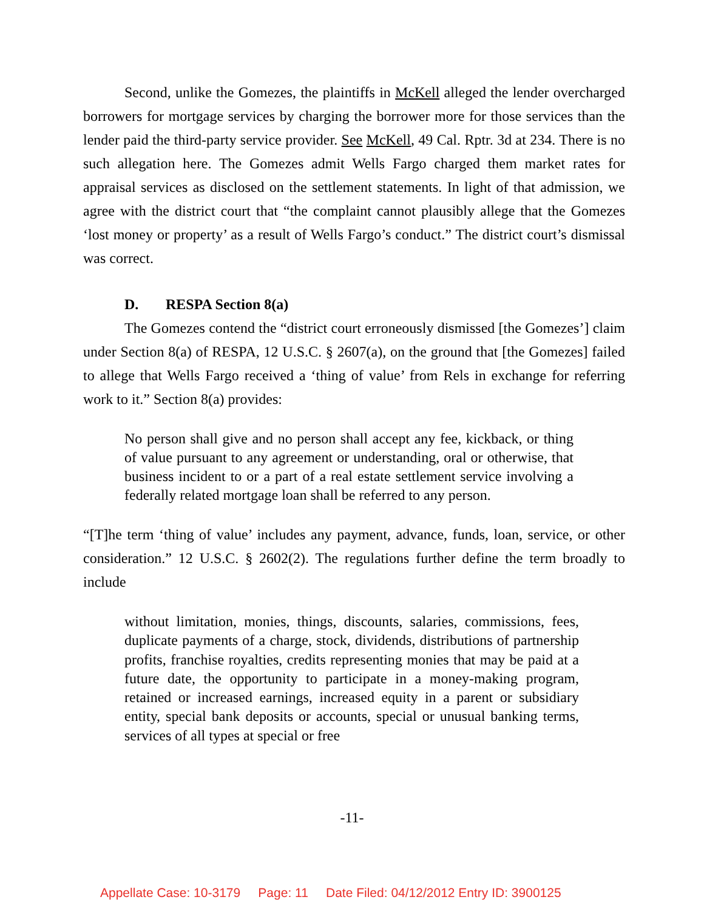Second, unlike the Gomezes, the plaintiffs in McKell alleged the lender overcharged borrowers for mortgage services by charging the borrower more for those services than the lender paid the third-party service provider. See McKell, 49 Cal. Rptr. 3d at 234. There is no such allegation here. The Gomezes admit Wells Fargo charged them market rates for appraisal services as disclosed on the settlement statements. In light of that admission, we agree with the district court that “the complaint cannot plausibly allege that the Gomezes ‘lost money or property’ as a result of Wells Fargo’s conduct.” The district court’s dismissal was correct.
D. RESPA Section 8(a)
The Gomezes contend the “district court erroneously dismissed [the Gomezes’] claim under Section 8(a) of RESPA, 12 U.S.C. § 2607(a), on the ground that [the Gomezes] failed to allege that Wells Fargo received a ‘thing of value’ from Rels in exchange for referring work to it.” Section 8(a) provides:
No person shall give and no person shall accept any fee, kickback, or thing of value pursuant to any agreement or understanding, oral or otherwise, that business incident to or a part of a real estate settlement service involving a federally related mortgage loan shall be referred to any person.
“[T]he term ‘thing of value’ includes any payment, advance, funds, loan, service, or other consideration.” 12 U.S.C. § 2602(2). The regulations further define the term broadly to include
without limitation, monies, things, discounts, salaries, commissions, fees, duplicate payments of a charge, stock, dividends, distributions of partnership profits, franchise royalties, credits representing monies that may be paid at a future date, the opportunity to participate in a money-making program, retained or increased earnings, increased equity in a parent or subsidiary entity, special bank deposits or accounts, special or unusual banking terms, services of all types at special or free
-11-
Appellate Case: 10-3179 Page: 11 Date Filed: 04/12/2012 Entry ID: 3900125